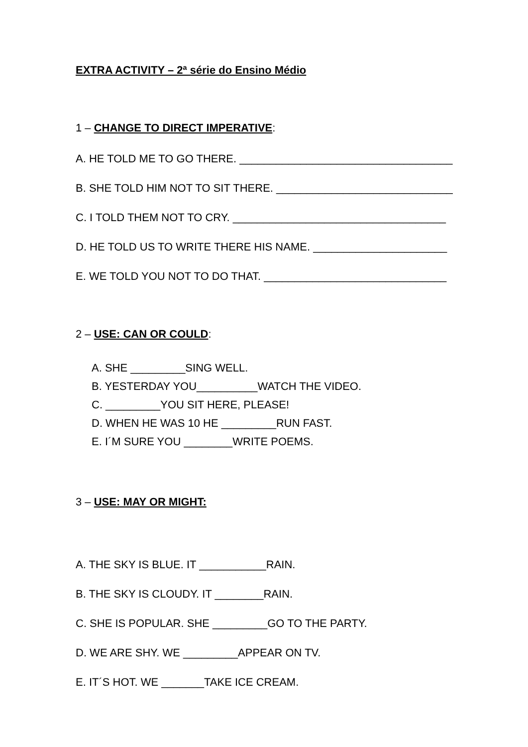EXTRA ACTIVITY – 2ª série do Ensino Médio
1 – CHANGE TO DIRECT IMPERATIVE:
A. HE TOLD ME TO GO THERE. ___________________________________
B. SHE TOLD HIM NOT TO SIT THERE. _____________________________
C. I TOLD THEM NOT TO CRY. ___________________________________
D. HE TOLD US TO WRITE THERE HIS NAME. ______________________
E. WE TOLD YOU NOT TO DO THAT. ______________________________
2 – USE: CAN OR COULD:
A. SHE _________SING WELL.
B. YESTERDAY YOU__________WATCH THE VIDEO.
C. _________YOU SIT HERE, PLEASE!
D. WHEN HE WAS 10 HE _________RUN FAST.
E. I´M SURE YOU ________WRITE POEMS.
3 – USE: MAY OR MIGHT:
A. THE SKY IS BLUE. IT ___________RAIN.
B. THE SKY IS CLOUDY. IT ________RAIN.
C. SHE IS POPULAR. SHE _________GO TO THE PARTY.
D. WE ARE SHY. WE _________APPEAR ON TV.
E. IT´S HOT. WE _______TAKE ICE CREAM.